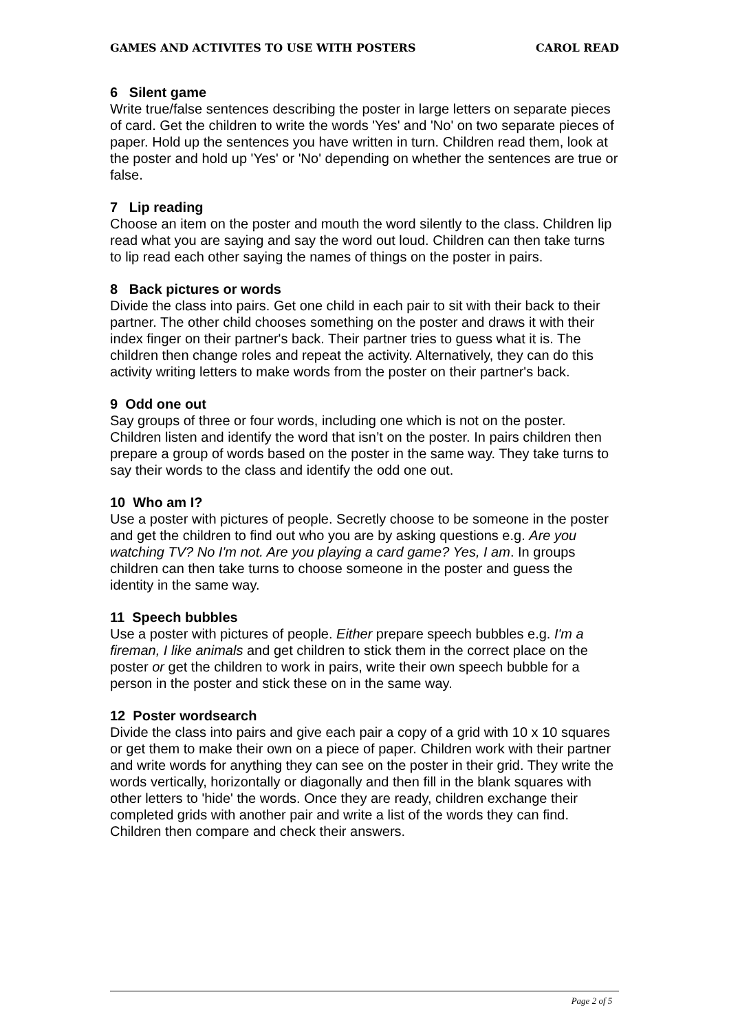GAMES AND ACTIVITES TO USE WITH POSTERS CAROL READ
6 Silent game
Write true/false sentences describing the poster in large letters on separate pieces of card. Get the children to write the words 'Yes' and 'No' on two separate pieces of paper. Hold up the sentences you have written in turn. Children read them, look at the poster and hold up 'Yes' or 'No' depending on whether the sentences are true or false.
7 Lip reading
Choose an item on the poster and mouth the word silently to the class. Children lip read what you are saying and say the word out loud. Children can then take turns to lip read each other saying the names of things on the poster in pairs.
8 Back pictures or words
Divide the class into pairs. Get one child in each pair to sit with their back to their partner. The other child chooses something on the poster and draws it with their index finger on their partner's back. Their partner tries to guess what it is. The children then change roles and repeat the activity. Alternatively, they can do this activity writing letters to make words from the poster on their partner's back.
9 Odd one out
Say groups of three or four words, including one which is not on the poster. Children listen and identify the word that isn’t on the poster. In pairs children then prepare a group of words based on the poster in the same way. They take turns to say their words to the class and identify the odd one out.
10 Who am I?
Use a poster with pictures of people. Secretly choose to be someone in the poster and get the children to find out who you are by asking questions e.g. Are you watching TV? No I'm not. Are you playing a card game? Yes, I am. In groups children can then take turns to choose someone in the poster and guess the identity in the same way.
11 Speech bubbles
Use a poster with pictures of people. Either prepare speech bubbles e.g. I'm a fireman, I like animals and get children to stick them in the correct place on the poster or get the children to work in pairs, write their own speech bubble for a person in the poster and stick these on in the same way.
12 Poster wordsearch
Divide the class into pairs and give each pair a copy of a grid with 10 x 10 squares or get them to make their own on a piece of paper. Children work with their partner and write words for anything they can see on the poster in their grid. They write the words vertically, horizontally or diagonally and then fill in the blank squares with other letters to 'hide' the words. Once they are ready, children exchange their completed grids with another pair and write a list of the words they can find. Children then compare and check their answers.
Page 2 of 5